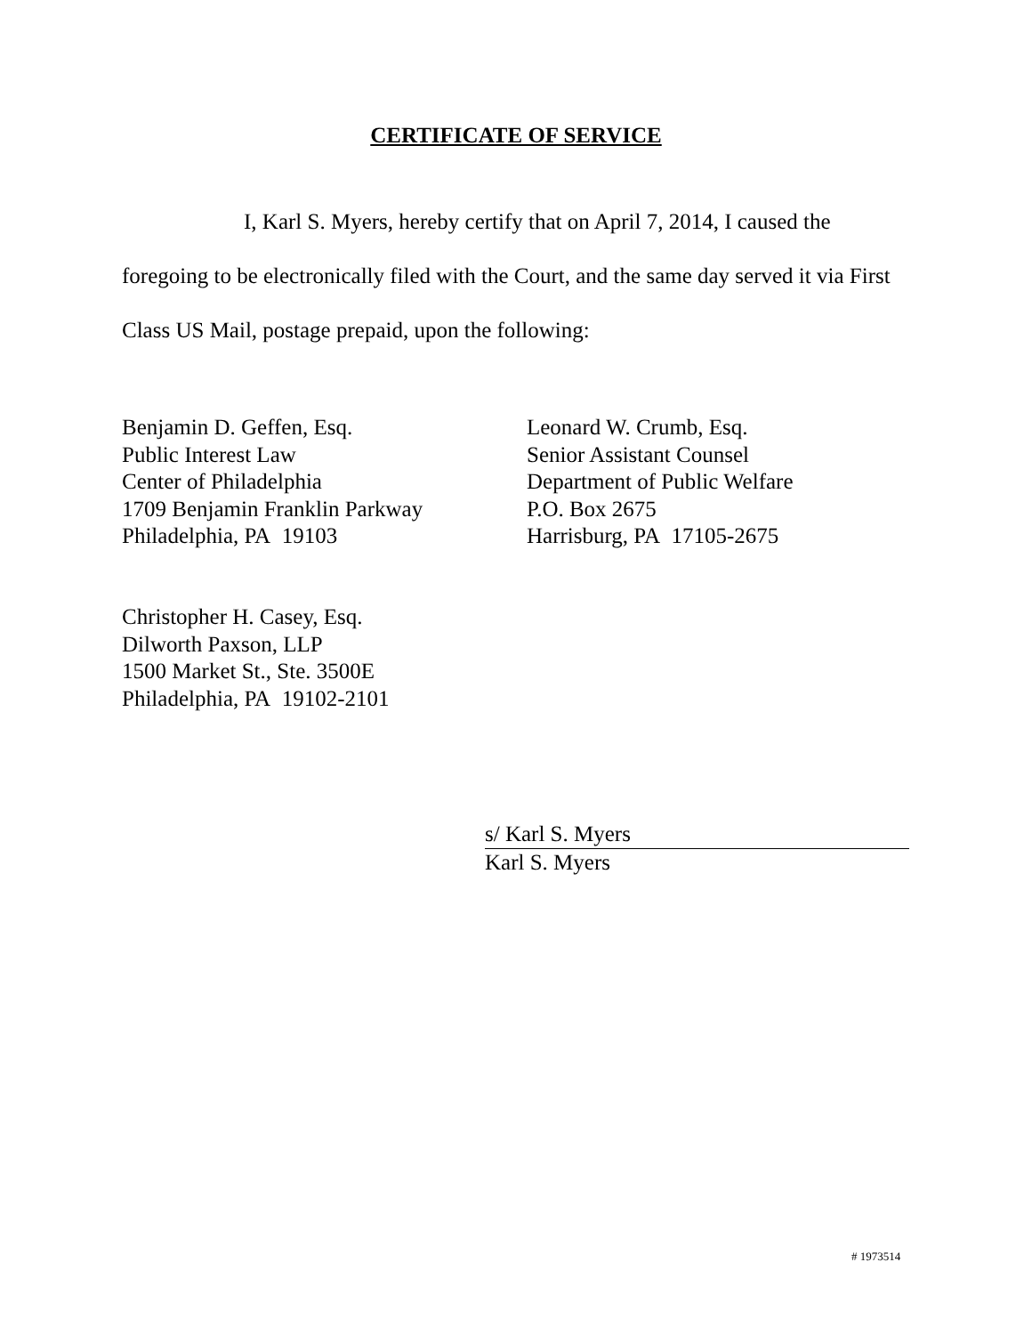CERTIFICATE OF SERVICE
I, Karl S. Myers, hereby certify that on April 7, 2014, I caused the foregoing to be electronically filed with the Court, and the same day served it via First Class US Mail, postage prepaid, upon the following:
Benjamin D. Geffen, Esq.
Public Interest Law
Center of Philadelphia
1709 Benjamin Franklin Parkway
Philadelphia, PA 19103
Leonard W. Crumb, Esq.
Senior Assistant Counsel
Department of Public Welfare
P.O. Box 2675
Harrisburg, PA 17105-2675
Christopher H. Casey, Esq.
Dilworth Paxson, LLP
1500 Market St., Ste. 3500E
Philadelphia, PA 19102-2101
s/ Karl S. Myers
Karl S. Myers
# 1973514